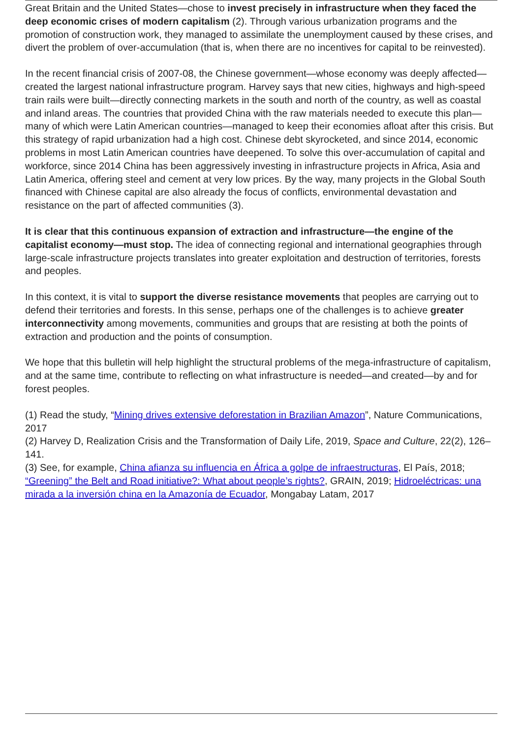Great Britain and the United States—chose to invest precisely in infrastructure when they faced the deep economic crises of modern capitalism (2). Through various urbanization programs and the promotion of construction work, they managed to assimilate the unemployment caused by these crises, and divert the problem of over-accumulation (that is, when there are no incentives for capital to be reinvested).
In the recent financial crisis of 2007-08, the Chinese government—whose economy was deeply affected—created the largest national infrastructure program. Harvey says that new cities, highways and high-speed train rails were built—directly connecting markets in the south and north of the country, as well as coastal and inland areas. The countries that provided China with the raw materials needed to execute this plan—many of which were Latin American countries—managed to keep their economies afloat after this crisis. But this strategy of rapid urbanization had a high cost. Chinese debt skyrocketed, and since 2014, economic problems in most Latin American countries have deepened. To solve this over-accumulation of capital and workforce, since 2014 China has been aggressively investing in infrastructure projects in Africa, Asia and Latin America, offering steel and cement at very low prices. By the way, many projects in the Global South financed with Chinese capital are also already the focus of conflicts, environmental devastation and resistance on the part of affected communities (3).
It is clear that this continuous expansion of extraction and infrastructure—the engine of the capitalist economy—must stop. The idea of connecting regional and international geographies through large-scale infrastructure projects translates into greater exploitation and destruction of territories, forests and peoples.
In this context, it is vital to support the diverse resistance movements that peoples are carrying out to defend their territories and forests. In this sense, perhaps one of the challenges is to achieve greater interconnectivity among movements, communities and groups that are resisting at both the points of extraction and production and the points of consumption.
We hope that this bulletin will help highlight the structural problems of the mega-infrastructure of capitalism, and at the same time, contribute to reflecting on what infrastructure is needed—and created—by and for forest peoples.
(1) Read the study, “Mining drives extensive deforestation in Brazilian Amazon”, Nature Communications, 2017
(2) Harvey D, Realization Crisis and the Transformation of Daily Life, 2019, Space and Culture, 22(2), 126–141.
(3) See, for example, China afianza su influencia en África a golpe de infraestructuras, El País, 2018; “Greening” the Belt and Road initiative?: What about people’s rights?, GRAIN, 2019; Hidroeléctricas: una mirada a la inversión china en la Amazonía de Ecuador, Mongabay Latam, 2017